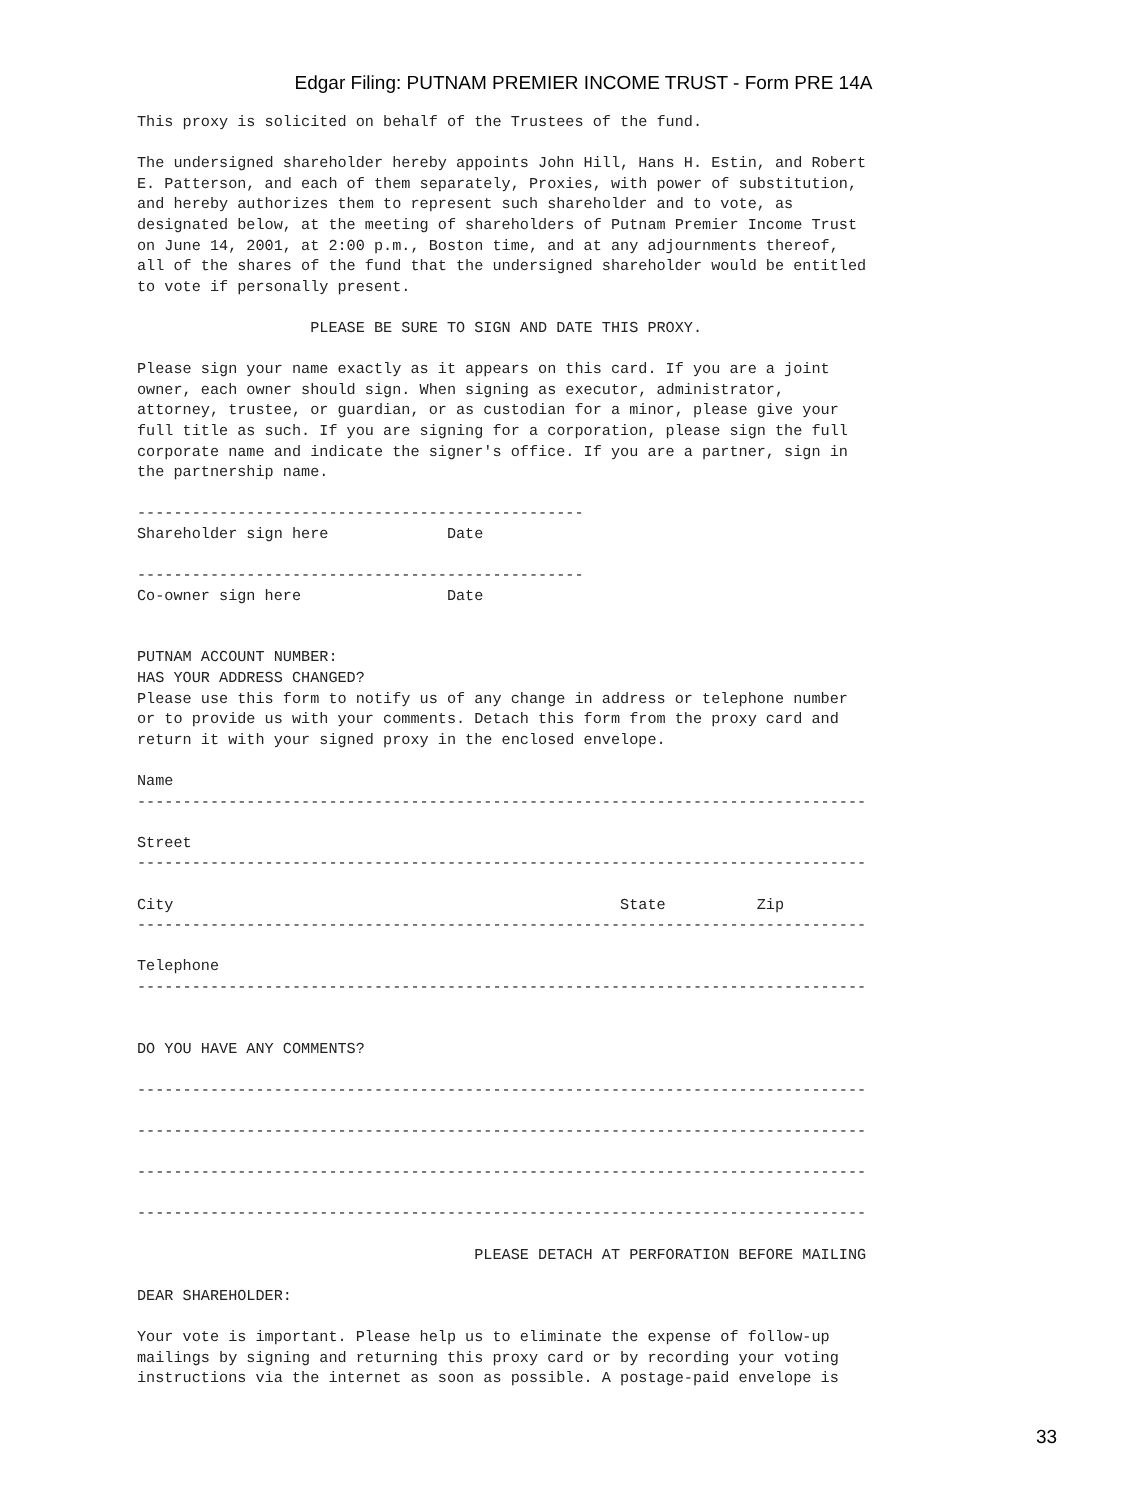Edgar Filing: PUTNAM PREMIER INCOME TRUST - Form PRE 14A
This proxy is solicited on behalf of the Trustees of the fund.

The undersigned shareholder hereby appoints John Hill, Hans H. Estin, and Robert
E. Patterson, and each of them separately, Proxies, with power of substitution,
and hereby authorizes them to represent such shareholder and to vote, as
designated below, at the meeting of shareholders of Putnam Premier Income Trust
on June 14, 2001, at 2:00 p.m., Boston time, and at any adjournments thereof,
all of the shares of the fund that the undersigned shareholder would be entitled
to vote if personally present.

                   PLEASE BE SURE TO SIGN AND DATE THIS PROXY.

Please sign your name exactly as it appears on this card. If you are a joint
owner, each owner should sign. When signing as executor, administrator,
attorney, trustee, or guardian, or as custodian for a minor, please give your
full title as such. If you are signing for a corporation, please sign the full
corporate name and indicate the signer's office. If you are a partner, sign in
the partnership name.

-------------------------------------------------
Shareholder sign here             Date

-------------------------------------------------
Co-owner sign here                Date


PUTNAM ACCOUNT NUMBER:
HAS YOUR ADDRESS CHANGED?
Please use this form to notify us of any change in address or telephone number
or to provide us with your comments. Detach this form from the proxy card and
return it with your signed proxy in the enclosed envelope.

Name
--------------------------------------------------------------------------------

Street
--------------------------------------------------------------------------------

City                                                 State          Zip
--------------------------------------------------------------------------------

Telephone
--------------------------------------------------------------------------------


DO YOU HAVE ANY COMMENTS?

--------------------------------------------------------------------------------

--------------------------------------------------------------------------------

--------------------------------------------------------------------------------

--------------------------------------------------------------------------------

                                     PLEASE DETACH AT PERFORATION BEFORE MAILING

DEAR SHAREHOLDER:

Your vote is important. Please help us to eliminate the expense of follow-up
mailings by signing and returning this proxy card or by recording your voting
instructions via the internet as soon as possible. A postage-paid envelope is
33